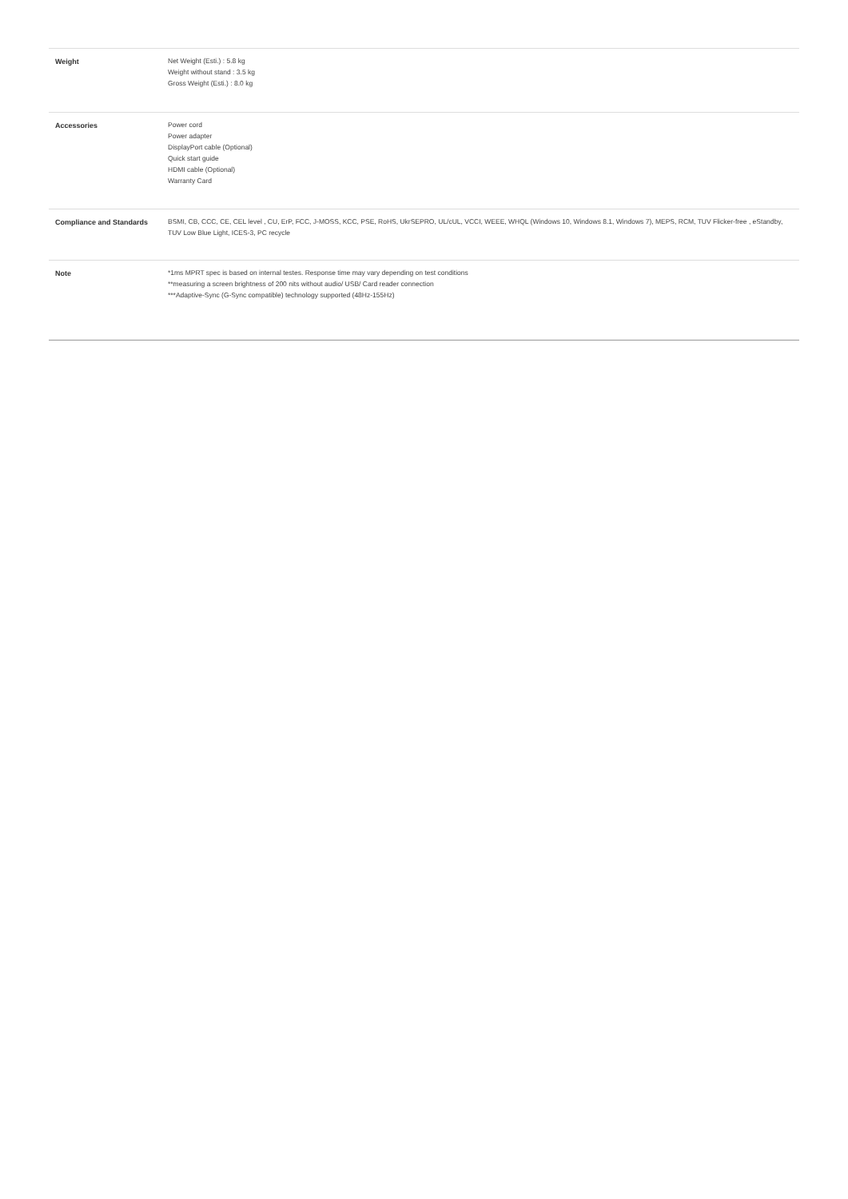| Weight | Net Weight (Esti.) : 5.8 kg Weight without stand : 3.5 kg Gross Weight (Esti.) : 8.0 kg |
| Accessories | Power cord Power adapter DisplayPort cable (Optional) Quick start guide HDMI cable (Optional) Warranty Card |
| Compliance and Standards | BSMI, CB, CCC, CE, CEL level , CU, ErP, FCC, J-MOSS, KCC, PSE, RoHS, UkrSEPRO, UL/cUL, VCCI, WEEE, WHQL (Windows 10, Windows 8.1, Windows 7), MEPS, RCM, TUV Flicker-free , eStandby, TUV Low Blue Light, ICES-3, PC recycle |
| Note | *1ms MPRT spec is based on internal testes. Response time may vary depending on test conditions **measuring a screen brightness of 200 nits without audio/ USB/ Card reader connection ***Adaptive-Sync (G-Sync compatible) technology supported (48Hz-155Hz) |